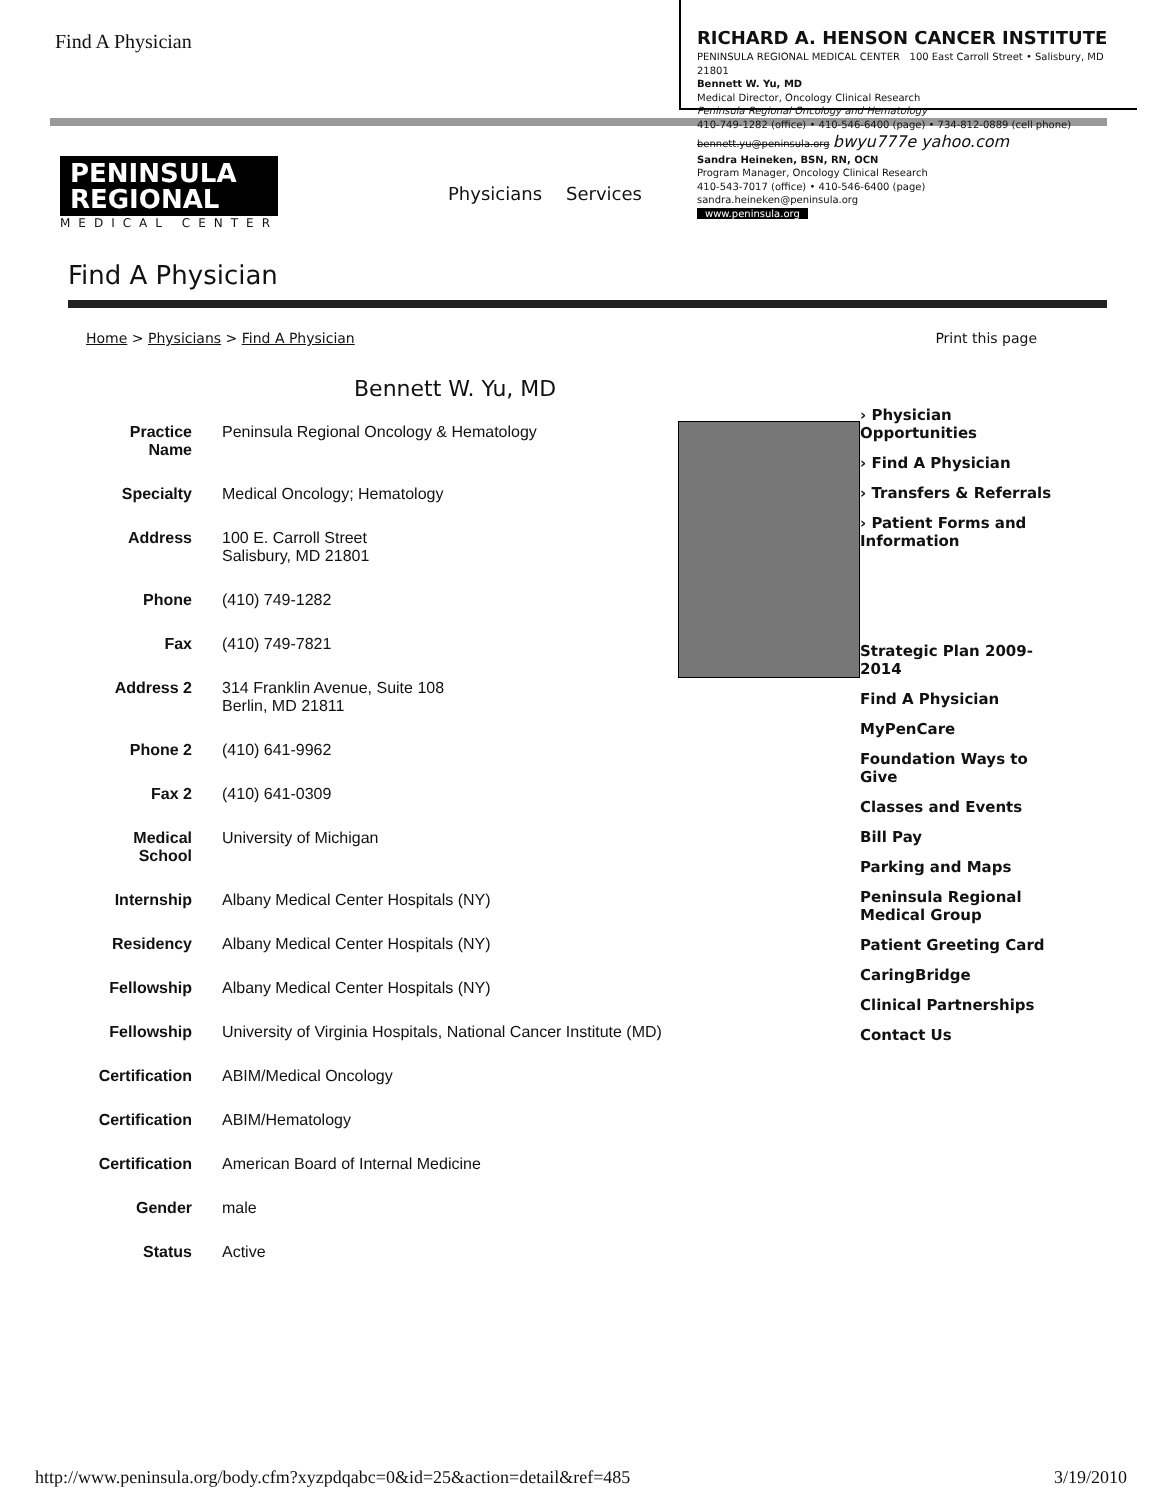Find A Physician
RICHARD A. HENSON CANCER INSTITUTE
PENINSULA REGIONAL MEDICAL CENTER 100 East Carroll Street • Salisbury, MD 21801
Bennett W. Yu, MD
Medical Director, Oncology Clinical Research
Peninsula Regional Oncology and Hematology
410-749-1282 (office) • 410-546-6400 (page) • 734-812-0889 (cell phone)
bennett.yu@peninsula.org bwyu777e yahoo.com
Sandra Heineken, BSN, RN, OCN
Program Manager, Oncology Clinical Research
410-543-7017 (office) • 410-546-6400 (page)
sandra.heineken@peninsula.org
www.peninsula.org
PENINSULA
REGIONAL
MEDICAL CENTER
Physicians Services
Find A Physician
Home > Physicians > Find A Physician Print this page
Bennett W. Yu, MD
| Practice Name | Peninsula Regional Oncology & Hematology |
| Specialty | Medical Oncology; Hematology |
| Address | 100 E. Carroll Street Salisbury, MD 21801 |
| Phone | (410) 749-1282 |
| Fax | (410) 749-7821 |
| Address 2 | 314 Franklin Avenue, Suite 108 Berlin, MD 21811 |
| Phone 2 | (410) 641-9962 |
| Fax 2 | (410) 641-0309 |
| Medical School | University of Michigan |
| Internship | Albany Medical Center Hospitals (NY) |
| Residency | Albany Medical Center Hospitals (NY) |
| Fellowship | Albany Medical Center Hospitals (NY) |
| Fellowship | University of Virginia Hospitals, National Cancer Institute (MD) |
| Certification | ABIM/Medical Oncology |
| Certification | ABIM/Hematology |
| Certification | American Board of Internal Medicine |
| Gender | male |
| Status | Active |
› Physician Opportunities
› Find A Physician
› Transfers & Referrals
› Patient Forms and Information
Strategic Plan 2009-2014
Find A Physician
MyPenCare
Foundation Ways to Give
Classes and Events
Bill Pay
Parking and Maps
Peninsula Regional Medical Group
Patient Greeting Card
CaringBridge
Clinical Partnerships
Contact Us
http://www.peninsula.org/body.cfm?xyzpdqabc=0&id=25&action=detail&ref=485 3/19/2010